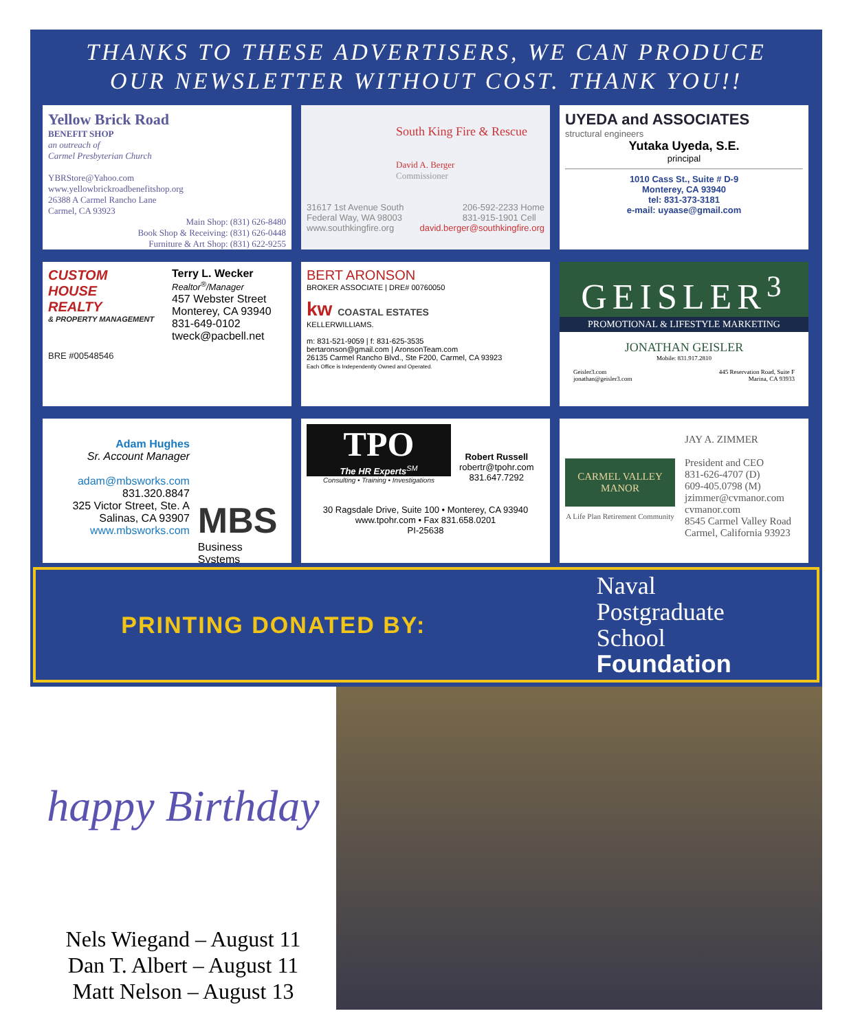THANKS TO THESE ADVERTISERS, WE CAN PRODUCE
OUR NEWSLETTER WITHOUT COST. THANK YOU!!
Yellow Brick Road
BENEFIT SHOP
an outreach of
Carmel Presbyterian Church
YBRStore@Yahoo.com
www.yellowbrickroadbenefitshop.org
26388 A Carmel Rancho Lane
Carmel, CA 93923
Main Shop: (831) 626-8480
Book Shop & Receiving: (831) 626-0448
Furniture & Art Shop: (831) 622-9255
South King Fire & Rescue
David A. Berger
Commissioner
31617 1st Avenue South
Federal Way, WA 98003 206-592-2233 Home
831-915-1901 Cell
www.southkingfire.org david.berger@southkingfire.org
UYEDA and ASSOCIATES
structural engineers
Yutaka Uyeda, S.E.
principal
1010 Cass St., Suite # D-9
Monterey, CA 93940
tel: 831-373-3181
e-mail: uyaase@gmail.com
CUSTOM
HOUSE
REALTY
& PROPERTY MANAGEMENT
BRE #00548546
Terry L. Wecker
Realtor<sup>®</sup>/Manager
457 Webster Street
Monterey, CA 93940
831-649-0102
tweck@pacbell.net
BERT ARONSON
BROKER ASSOCIATE | DRE# 00760050
kw COASTAL ESTATES
KELLERWILLIAMS.
m: 831-521-9059 | f: 831-625-3535
bertaronson@gmail.com | AronsonTeam.com
26135 Carmel Rancho Blvd., Ste F200, Carmel, CA 93923
Each Office is Independently Owned and Operated.
GEISLER<sup>3</sup>
PROMOTIONAL & LIFESTYLE MARKETING
JONATHAN GEISLER
Mobile: 831.917.2810
Geisler3.com
jonathan@geisler3.com 445 Reservation Road, Suite F
Marina, CA 93933
Adam Hughes
Sr. Account Manager
adam@mbsworks.com
831.320.8847
325 Victor Street, Ste. A
Salinas, CA 93907
www.mbsworks.com
MBS
Business Systems
TPO
The HR Experts<sup>SM</sup>
Consulting • Training • Investigations
Robert Russell
robertr@tpohr.com
831.647.7292
30 Ragsdale Drive, Suite 100 • Monterey, CA 93940
www.tpohr.com • Fax 831.658.0201
PI-25638
CARMEL VALLEY MANOR
A Life Plan Retirement Community
JAY A. ZIMMER
President and CEO
831-626-4707 (D)
609-405.0798 (M)
jzimmer@cvmanor.com
cvmanor.com
8545 Carmel Valley Road
Carmel, California 93923
PRINTING DONATED BY: Naval
Postgraduate
School
Foundation
happy Birthday
Nels Wiegand – August 11
Dan T. Albert – August 11
Matt Nelson – August 13